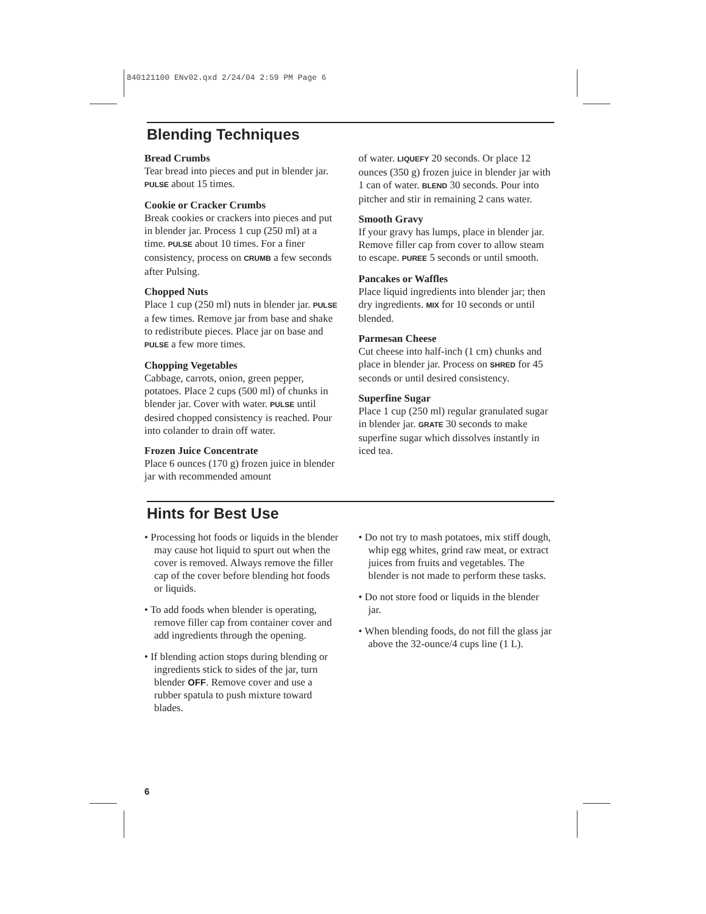840121100 ENv02.qxd 2/24/04 2:59 PM Page 6
Blending Techniques
Bread Crumbs
Tear bread into pieces and put in blender jar. PULSE about 15 times.
Cookie or Cracker Crumbs
Break cookies or crackers into pieces and put in blender jar. Process 1 cup (250 ml) at a time. PULSE about 10 times. For a finer consistency, process on CRUMB a few seconds after Pulsing.
Chopped Nuts
Place 1 cup (250 ml) nuts in blender jar. PULSE a few times. Remove jar from base and shake to redistribute pieces. Place jar on base and PULSE a few more times.
Chopping Vegetables
Cabbage, carrots, onion, green pepper, potatoes. Place 2 cups (500 ml) of chunks in blender jar. Cover with water. PULSE until desired chopped consistency is reached. Pour into colander to drain off water.
Frozen Juice Concentrate
Place 6 ounces (170 g) frozen juice in blender jar with recommended amount
of water. LIQUEFY 20 seconds. Or place 12 ounces (350 g) frozen juice in blender jar with 1 can of water. BLEND 30 seconds. Pour into pitcher and stir in remaining 2 cans water.
Smooth Gravy
If your gravy has lumps, place in blender jar. Remove filler cap from cover to allow steam to escape. PUREE 5 seconds or until smooth.
Pancakes or Waffles
Place liquid ingredients into blender jar; then dry ingredients. MIX for 10 seconds or until blended.
Parmesan Cheese
Cut cheese into half-inch (1 cm) chunks and place in blender jar. Process on SHRED for 45 seconds or until desired consistency.
Superfine Sugar
Place 1 cup (250 ml) regular granulated sugar in blender jar. GRATE 30 seconds to make superfine sugar which dissolves instantly in iced tea.
Hints for Best Use
• Processing hot foods or liquids in the blender may cause hot liquid to spurt out when the cover is removed. Always remove the filler cap of the cover before blending hot foods or liquids.
• To add foods when blender is operating, remove filler cap from container cover and add ingredients through the opening.
• If blending action stops during blending or ingredients stick to sides of the jar, turn blender OFF. Remove cover and use a rubber spatula to push mixture toward blades.
• Do not try to mash potatoes, mix stiff dough, whip egg whites, grind raw meat, or extract juices from fruits and vegetables. The blender is not made to perform these tasks.
• Do not store food or liquids in the blender jar.
• When blending foods, do not fill the glass jar above the 32-ounce/4 cups line (1 L).
6